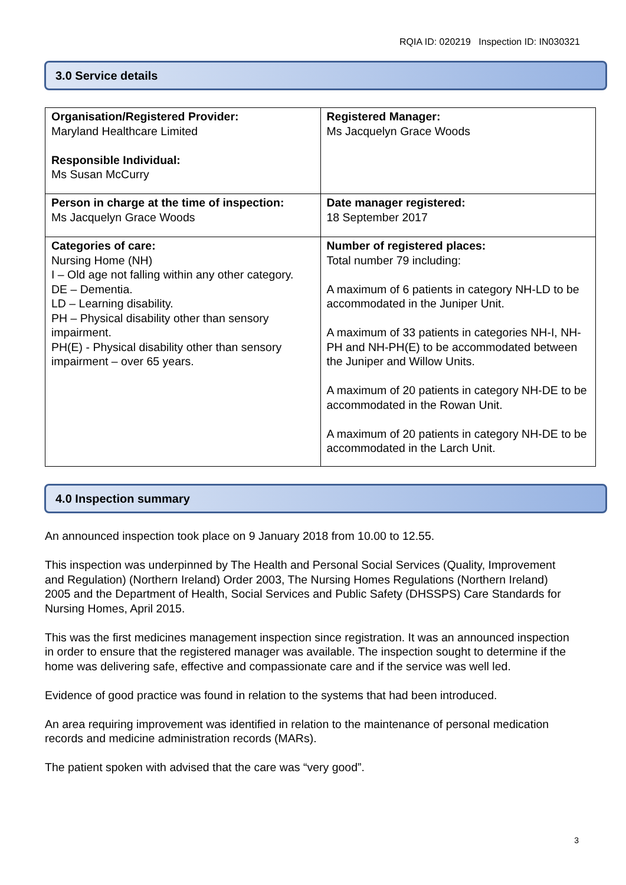RQIA ID: 020219 Inspection ID: IN030321
3.0 Service details
| Organisation/Registered Provider: Maryland Healthcare Limited Responsible Individual: Ms Susan McCurry | Registered Manager: Ms Jacquelyn Grace Woods |
| Person in charge at the time of inspection: Ms Jacquelyn Grace Woods | Date manager registered: 18 September 2017 |
| Categories of care: Nursing Home (NH) I – Old age not falling within any other category. DE – Dementia. LD – Learning disability. PH – Physical disability other than sensory impairment. PH(E) - Physical disability other than sensory impairment – over 65 years. | Number of registered places: Total number 79 including: A maximum of 6 patients in category NH-LD to be accommodated in the Juniper Unit. A maximum of 33 patients in categories NH-I, NH-PH and NH-PH(E) to be accommodated between the Juniper and Willow Units. A maximum of 20 patients in category NH-DE to be accommodated in the Rowan Unit. A maximum of 20 patients in category NH-DE to be accommodated in the Larch Unit. |
4.0 Inspection summary
An announced inspection took place on 9 January 2018 from 10.00 to 12.55.
This inspection was underpinned by The Health and Personal Social Services (Quality, Improvement and Regulation) (Northern Ireland) Order 2003, The Nursing Homes Regulations (Northern Ireland) 2005 and the Department of Health, Social Services and Public Safety (DHSSPS) Care Standards for Nursing Homes, April 2015.
This was the first medicines management inspection since registration. It was an announced inspection in order to ensure that the registered manager was available. The inspection sought to determine if the home was delivering safe, effective and compassionate care and if the service was well led.
Evidence of good practice was found in relation to the systems that had been introduced.
An area requiring improvement was identified in relation to the maintenance of personal medication records and medicine administration records (MARs).
The patient spoken with advised that the care was “very good”.
3